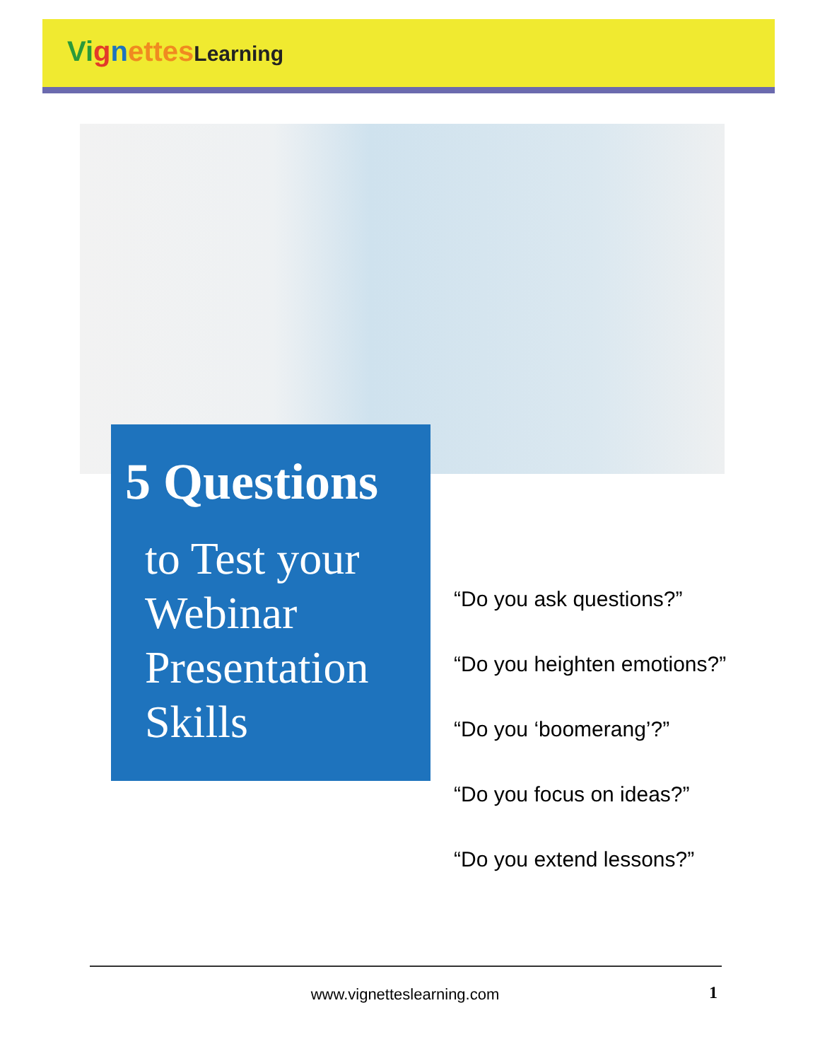Vi gnettes Learning
5 Questions
to Test your Webinar Presentation Skills
“Do you ask questions?”
“Do you heighten emotions?”
“Do you ‘boomerang’?”
“Do you focus on ideas?”
“Do you extend lessons?”
www.vignetteslearning.com 1